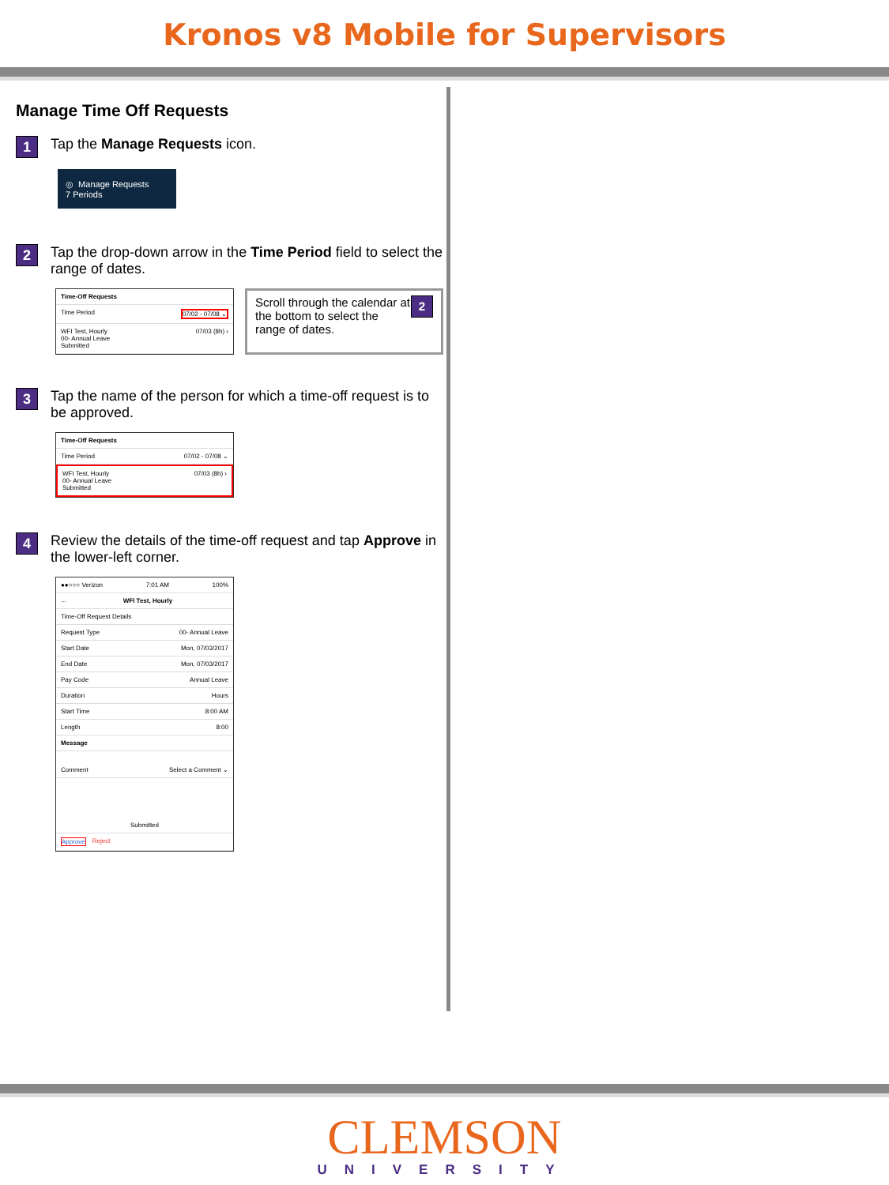Kronos v8 Mobile for Supervisors
Manage Time Off Requests
1
Tap the Manage Requests icon.
◎ Manage Requests
7 Periods
2
Tap the drop-down arrow in the Time Period field to select the range of dates.
Time-Off Requests
Time Period 07/02 - 07/08 ⌄
WFI Test, Hourly
00- Annual Leave
Submitted 07/03 (8h) ›
2 Scroll through the calendar at the bottom to select the range of dates.
3
Tap the name of the person for which a time-off request is to be approved.
Time-Off Requests
Time Period 07/02 - 07/08 ⌄
WFI Test, Hourly
00- Annual Leave
Submitted 07/03 (8h) ›
4
Review the details of the time-off request and tap Approve in the lower-left corner.
●●○○○ Verizon 7:01 AM 100%
← WFI Test, Hourly
Time-Off Request Details
Request Type 00- Annual Leave
Start Date Mon, 07/03/2017
End Date Mon, 07/03/2017
Pay Code Annual Leave
Duration Hours
Start Time 8:00 AM
Length 8:00
Message
Comment Select a Comment ⌄
Submitted
Approve Reject
CLEMSON
UNIVERSITY